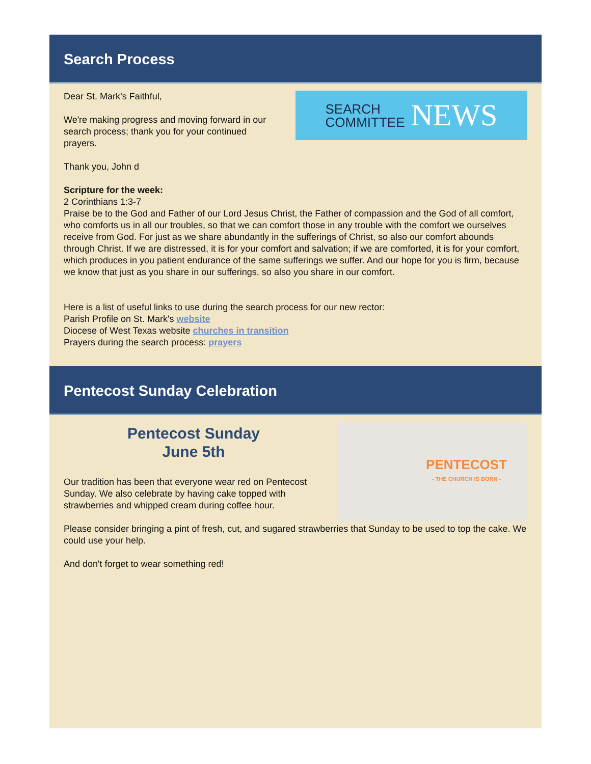Search Process
Dear St. Mark’s Faithful,
We're making progress and moving forward in our search process; thank you for your continued prayers.
SEARCH
COMMITTEE NEWS
Thank you, John d
Scripture for the week:
2 Corinthians 1:3-7
Praise be to the God and Father of our Lord Jesus Christ, the Father of compassion and the God of all comfort, who comforts us in all our troubles, so that we can comfort those in any trouble with the comfort we ourselves receive from God. For just as we share abundantly in the sufferings of Christ, so also our comfort abounds through Christ. If we are distressed, it is for your comfort and salvation; if we are comforted, it is for your comfort, which produces in you patient endurance of the same sufferings we suffer. And our hope for you is firm, because we know that just as you share in our sufferings, so also you share in our comfort.
Here is a list of useful links to use during the search process for our new rector:
Parish Profile on St. Mark's website
Diocese of West Texas website churches in transition
Prayers during the search process: prayers
Pentecost Sunday Celebration
Pentecost Sunday
June 5th
Our tradition has been that everyone wear red on Pentecost Sunday. We also celebrate by having cake topped with strawberries and whipped cream during coffee hour.
PENTECOST
- THE CHURCH IS BORN -
Please consider bringing a pint of fresh, cut, and sugared strawberries that Sunday to be used to top the cake. We could use your help.
And don't forget to wear something red!